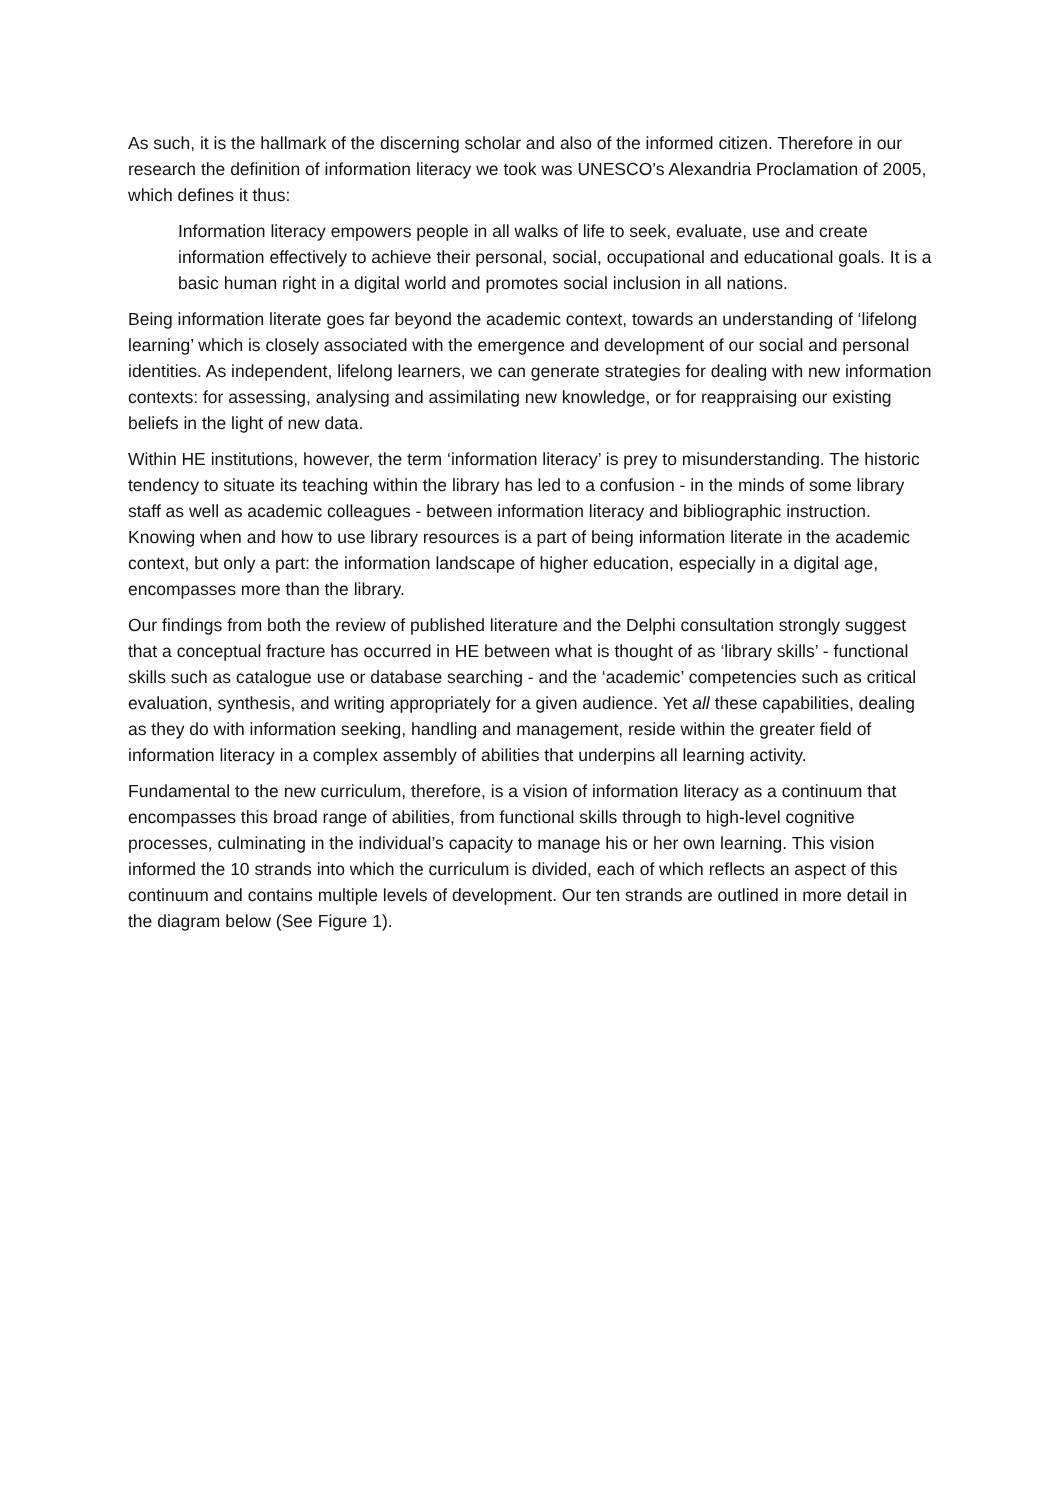As such, it is the hallmark of the discerning scholar and also of the informed citizen. Therefore in our research the definition of information literacy we took was UNESCO’s Alexandria Proclamation of 2005, which defines it thus:
Information literacy empowers people in all walks of life to seek, evaluate, use and create information effectively to achieve their personal, social, occupational and educational goals. It is a basic human right in a digital world and promotes social inclusion in all nations.
Being information literate goes far beyond the academic context, towards an understanding of ‘lifelong learning’ which is closely associated with the emergence and development of our social and personal identities. As independent, lifelong learners, we can generate strategies for dealing with new information contexts: for assessing, analysing and assimilating new knowledge, or for reappraising our existing beliefs in the light of new data.
Within HE institutions, however, the term ‘information literacy’ is prey to misunderstanding. The historic tendency to situate its teaching within the library has led to a confusion - in the minds of some library staff as well as academic colleagues - between information literacy and bibliographic instruction. Knowing when and how to use library resources is a part of being information literate in the academic context, but only a part: the information landscape of higher education, especially in a digital age, encompasses more than the library.
Our findings from both the review of published literature and the Delphi consultation strongly suggest that a conceptual fracture has occurred in HE between what is thought of as ‘library skills’ - functional skills such as catalogue use or database searching - and the ‘academic’ competencies such as critical evaluation, synthesis, and writing appropriately for a given audience. Yet all these capabilities, dealing as they do with information seeking, handling and management, reside within the greater field of information literacy in a complex assembly of abilities that underpins all learning activity.
Fundamental to the new curriculum, therefore, is a vision of information literacy as a continuum that encompasses this broad range of abilities, from functional skills through to high-level cognitive processes, culminating in the individual’s capacity to manage his or her own learning. This vision informed the 10 strands into which the curriculum is divided, each of which reflects an aspect of this continuum and contains multiple levels of development. Our ten strands are outlined in more detail in the diagram below (See Figure 1).